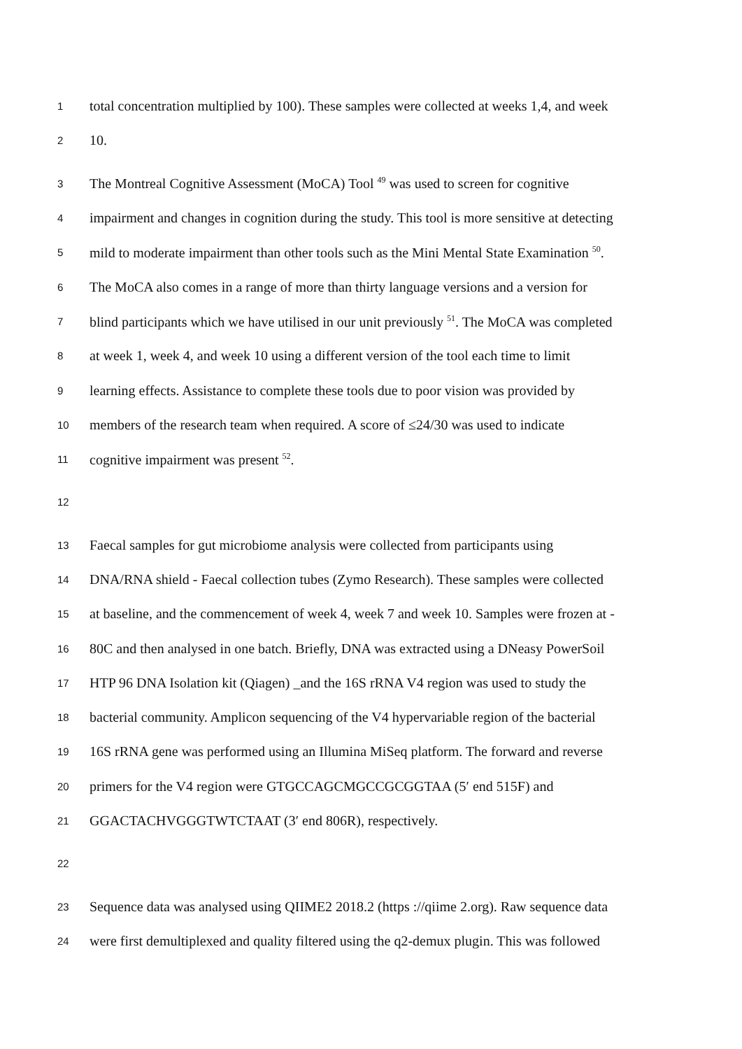1 total concentration multiplied by 100). These samples were collected at weeks 1,4, and week
2 10.
3 The Montreal Cognitive Assessment (MoCA) Tool <sup>49</sup> was used to screen for cognitive
4 impairment and changes in cognition during the study. This tool is more sensitive at detecting
5 mild to moderate impairment than other tools such as the Mini Mental State Examination <sup>50</sup>.
6 The MoCA also comes in a range of more than thirty language versions and a version for
7 blind participants which we have utilised in our unit previously <sup>51</sup>. The MoCA was completed
8 at week 1, week 4, and week 10 using a different version of the tool each time to limit
9 learning effects. Assistance to complete these tools due to poor vision was provided by
10 members of the research team when required. A score of ≤24/30 was used to indicate
11 cognitive impairment was present <sup>52</sup>.
12
13 Faecal samples for gut microbiome analysis were collected from participants using
14 DNA/RNA shield - Faecal collection tubes (Zymo Research). These samples were collected
15 at baseline, and the commencement of week 4, week 7 and week 10. Samples were frozen at -
16 80C and then analysed in one batch. Briefly, DNA was extracted using a DNeasy PowerSoil
17 HTP 96 DNA Isolation kit (Qiagen) _and the 16S rRNA V4 region was used to study the
18 bacterial community. Amplicon sequencing of the V4 hypervariable region of the bacterial
19 16S rRNA gene was performed using an Illumina MiSeq platform. The forward and reverse
20 primers for the V4 region were GTGCCAGCMGCCGCGGTAA (5′ end 515F) and
21 GGACTACHVGGGTWTCTAAT (3′ end 806R), respectively.
22
23 Sequence data was analysed using QIIME2 2018.2 (https ://qiime 2.org). Raw sequence data
24 were first demultiplexed and quality filtered using the q2-demux plugin. This was followed